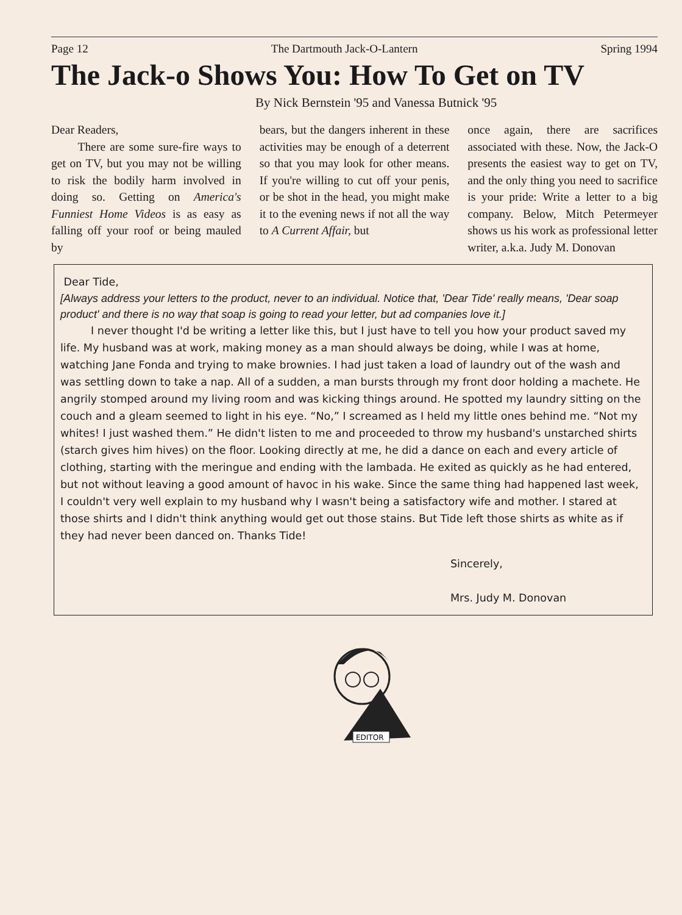Page 12 The Dartmouth Jack-O-Lantern Spring 1994
The Jack-o Shows You: How To Get on TV
By Nick Bernstein '95 and Vanessa Butnick '95
Dear Readers,
There are some sure-fire ways to get on TV, but you may not be willing to risk the bodily harm involved in doing so. Getting on America's Funniest Home Videos is as easy as falling off your roof or being mauled by
bears, but the dangers inherent in these activities may be enough of a deterrent so that you may look for other means. If you're willing to cut off your penis, or be shot in the head, you might make it to the evening news if not all the way to A Current Affair, but
once again, there are sacrifices associated with these. Now, the Jack-O presents the easiest way to get on TV, and the only thing you need to sacrifice is your pride: Write a letter to a big company. Below, Mitch Petermeyer shows us his work as professional letter writer, a.k.a. Judy M. Donovan
Dear Tide,
[Always address your letters to the product, never to an individual. Notice that, 'Dear Tide' really means, 'Dear soap product' and there is no way that soap is going to read your letter, but ad companies love it.]
I never thought I'd be writing a letter like this, but I just have to tell you how your product saved my life. My husband was at work, making money as a man should always be doing, while I was at home, watching Jane Fonda and trying to make brownies. I had just taken a load of laundry out of the wash and was settling down to take a nap. All of a sudden, a man bursts through my front door holding a machete. He angrily stomped around my living room and was kicking things around. He spotted my laundry sitting on the couch and a gleam seemed to light in his eye. “No,” I screamed as I held my little ones behind me. “Not my whites! I just washed them.” He didn't listen to me and proceeded to throw my husband's unstarched shirts (starch gives him hives) on the floor. Looking directly at me, he did a dance on each and every article of clothing, starting with the meringue and ending with the lambada. He exited as quickly as he had entered, but not without leaving a good amount of havoc in his wake. Since the same thing had happened last week, I couldn't very well explain to my husband why I wasn't being a satisfactory wife and mother. I stared at those shirts and I didn't think anything would get out those stains. But Tide left those shirts as white as if they had never been danced on. Thanks Tide!
Sincerely,
Mrs. Judy M. Donovan
EDITOR